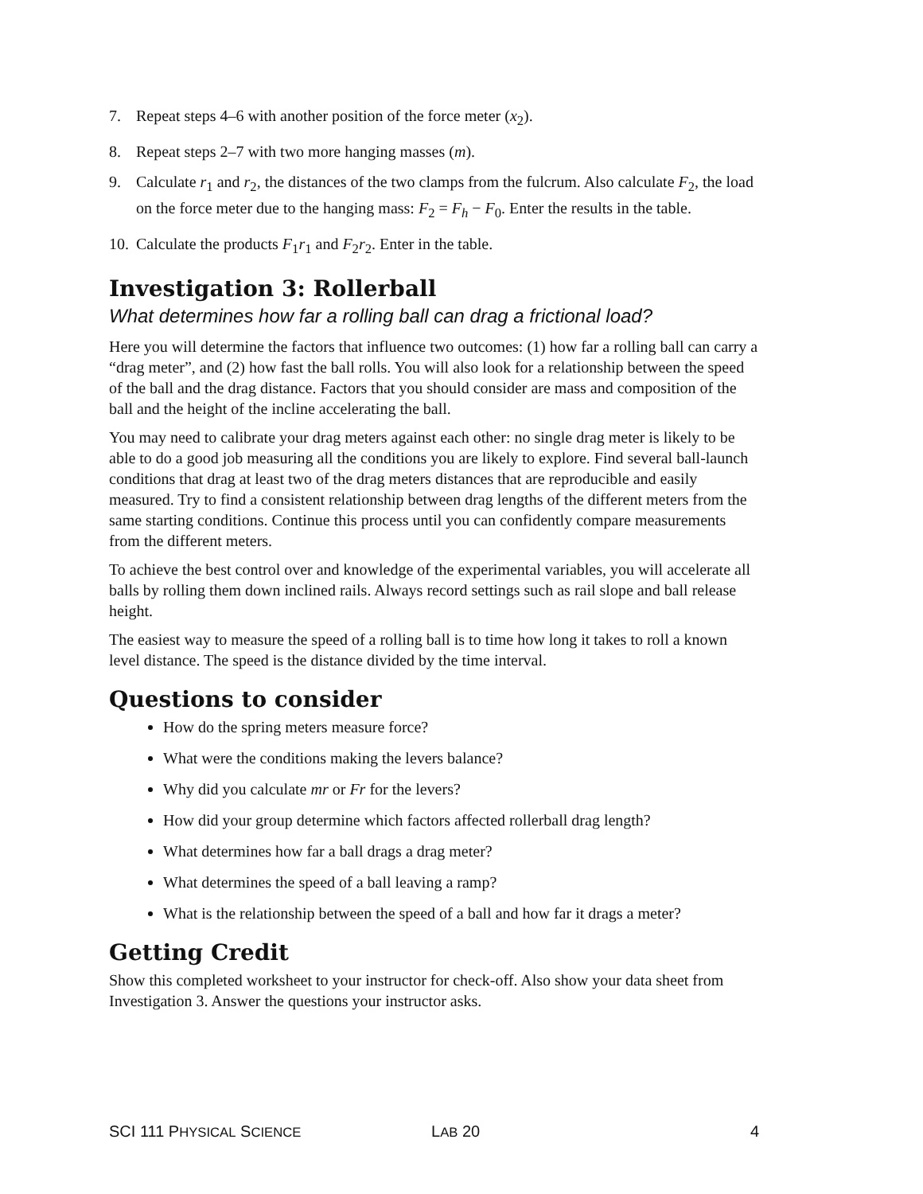7. Repeat steps 4–6 with another position of the force meter (x<sub>2</sub>).
8. Repeat steps 2–7 with two more hanging masses (m).
9. Calculate r<sub>1</sub> and r<sub>2</sub>, the distances of the two clamps from the fulcrum. Also calculate F<sub>2</sub>, the load on the force meter due to the hanging mass: F<sub>2</sub> = F<sub>h</sub> − F<sub>0</sub>. Enter the results in the table.
10. Calculate the products F<sub>1</sub>r<sub>1</sub> and F<sub>2</sub>r<sub>2</sub>. Enter in the table.
Investigation 3: Rollerball
What determines how far a rolling ball can drag a frictional load?
Here you will determine the factors that influence two outcomes: (1) how far a rolling ball can carry a “drag meter”, and (2) how fast the ball rolls. You will also look for a relationship between the speed of the ball and the drag distance. Factors that you should consider are mass and composition of the ball and the height of the incline accelerating the ball.
You may need to calibrate your drag meters against each other: no single drag meter is likely to be able to do a good job measuring all the conditions you are likely to explore. Find several ball-launch conditions that drag at least two of the drag meters distances that are reproducible and easily measured. Try to find a consistent relationship between drag lengths of the different meters from the same starting conditions. Continue this process until you can confidently compare measurements from the different meters.
To achieve the best control over and knowledge of the experimental variables, you will accelerate all balls by rolling them down inclined rails. Always record settings such as rail slope and ball release height.
The easiest way to measure the speed of a rolling ball is to time how long it takes to roll a known level distance. The speed is the distance divided by the time interval.
Questions to consider
How do the spring meters measure force?
What were the conditions making the levers balance?
Why did you calculate mr or Fr for the levers?
How did your group determine which factors affected rollerball drag length?
What determines how far a ball drags a drag meter?
What determines the speed of a ball leaving a ramp?
What is the relationship between the speed of a ball and how far it drags a meter?
Getting Credit
Show this completed worksheet to your instructor for check-off. Also show your data sheet from Investigation 3. Answer the questions your instructor asks.
SCI 111 PHYSICAL SCIENCE LAB 20 4